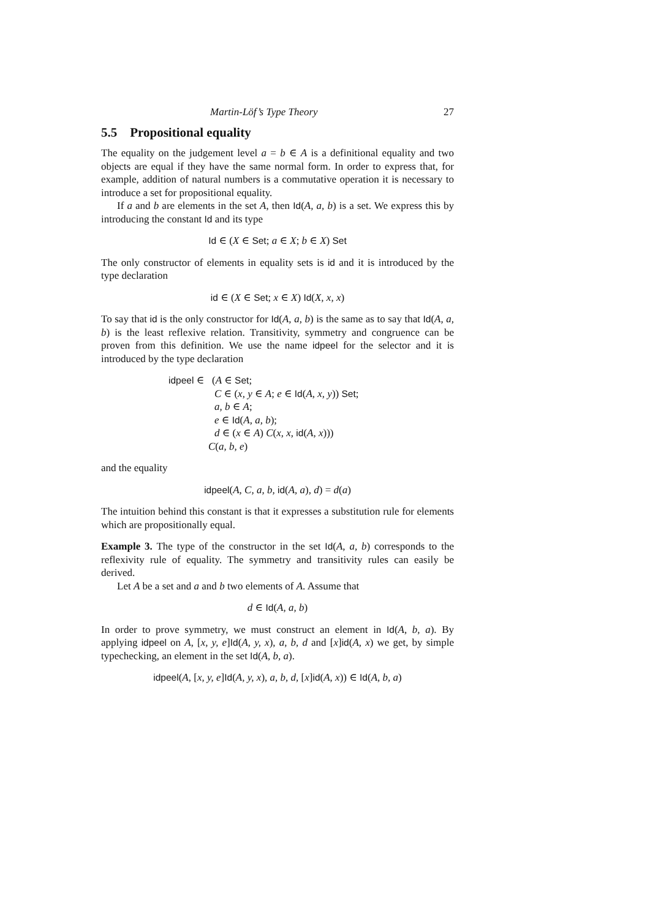Martin-Löf’s Type Theory 27
5.5 Propositional equality
The equality on the judgement level a = b ∈ A is a definitional equality and two objects are equal if they have the same normal form. In order to express that, for example, addition of natural numbers is a commutative operation it is necessary to introduce a set for propositional equality.
If a and b are elements in the set A, then Id(A, a, b) is a set. We express this by introducing the constant Id and its type
Id ∈ (X ∈ Set; a ∈ X; b ∈ X) Set
The only constructor of elements in equality sets is id and it is introduced by the type declaration
id ∈ (X ∈ Set; x ∈ X) Id(X, x, x)
To say that id is the only constructor for Id(A, a, b) is the same as to say that Id(A, a, b) is the least reflexive relation. Transitivity, symmetry and congruence can be proven from this definition. We use the name idpeel for the selector and it is introduced by the type declaration
idpeel ∈ (A ∈ Set;
C ∈ (x, y ∈ A; e ∈ Id(A, x, y)) Set;
a, b ∈ A;
e ∈ Id(A, a, b);
d ∈ (x ∈ A) C(x, x, id(A, x)))
C(a, b, e)
and the equality
idpeel(A, C, a, b, id(A, a), d) = d(a)
The intuition behind this constant is that it expresses a substitution rule for elements which are propositionally equal.
Example 3. The type of the constructor in the set Id(A, a, b) corresponds to the reflexivity rule of equality. The symmetry and transitivity rules can easily be derived.
Let A be a set and a and b two elements of A. Assume that
d ∈ Id(A, a, b)
In order to prove symmetry, we must construct an element in Id(A, b, a). By applying idpeel on A, [x, y, e]Id(A, y, x), a, b, d and [x]id(A, x) we get, by simple typechecking, an element in the set Id(A, b, a).
idpeel(A, [x, y, e]Id(A, y, x), a, b, d, [x]id(A, x)) ∈ Id(A, b, a)